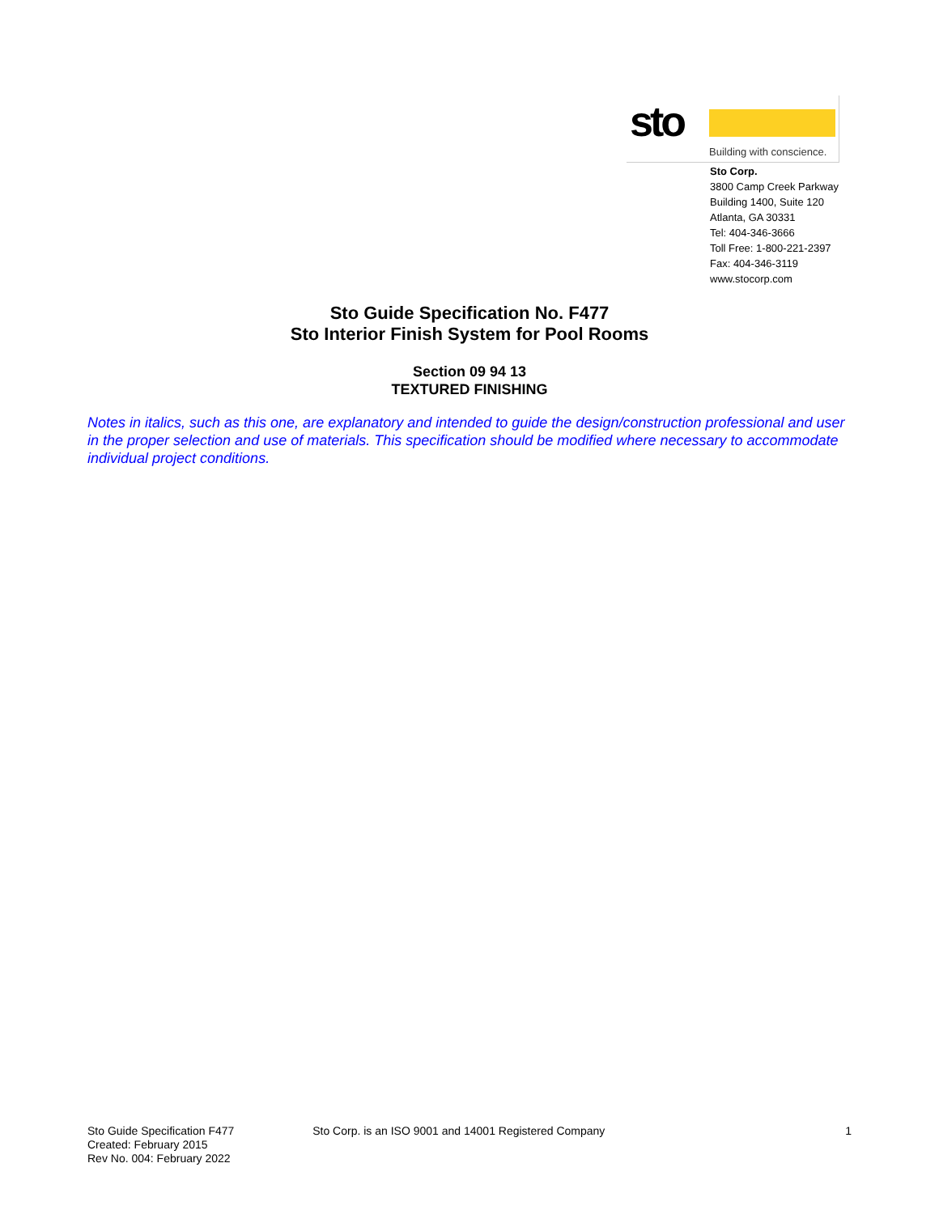sto
Building with conscience.
Sto Corp.
3800 Camp Creek Parkway
Building 1400, Suite 120
Atlanta, GA 30331
Tel: 404-346-3666
Toll Free: 1-800-221-2397
Fax: 404-346-3119
www.stocorp.com
Sto Guide Specification No. F477
Sto Interior Finish System for Pool Rooms
Section 09 94 13
TEXTURED FINISHING
Notes in italics, such as this one, are explanatory and intended to guide the design/construction professional and user in the proper selection and use of materials. This specification should be modified where necessary to accommodate individual project conditions.
Sto Guide Specification F477
Created: February 2015
Rev No. 004: February 2022
Sto Corp. is an ISO 9001 and 14001 Registered Company
1